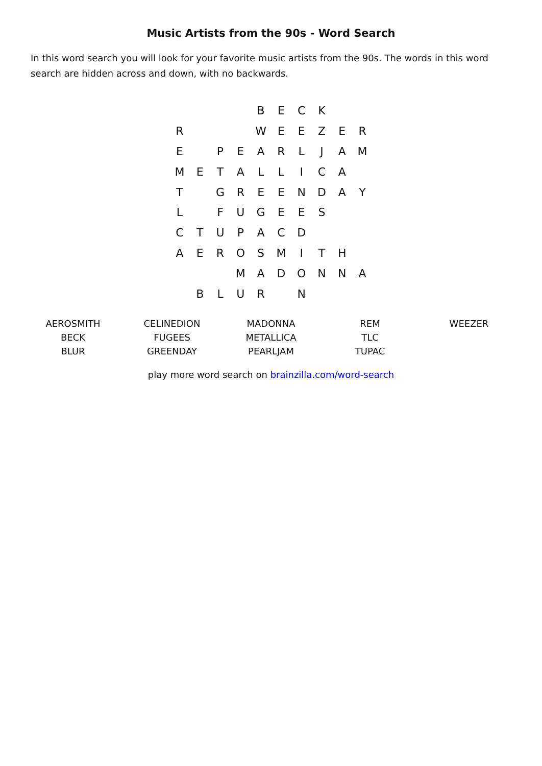Music Artists from the 90s - Word Search
In this word search you will look for your favorite music artists from the 90s. The words in this word search are hidden across and down, with no backwards.
| | | | | B | E | C | K | | |
| R | | | | W | E | E | Z | E | R |
| E | | P | E | A | R | L | J | A | M |
| M | E | T | A | L | L | I | C | A | |
| T | | G | R | E | E | N | D | A | Y |
| L | | F | U | G | E | E | S | | |
| C | T | U | P | A | C | D | | | |
| A | E | R | O | S | M | I | T | H | |
| | | | M | A | D | O | N | N | A |
| | B | L | U | R | | N | | | |
| AEROSMITH | CELINEDION | MADONNA | REM | WEEZER |
| BECK | FUGEES | METALLICA | TLC | |
| BLUR | GREENDAY | PEARLJAM | TUPAC | |
play more word search on brainzilla.com/word-search